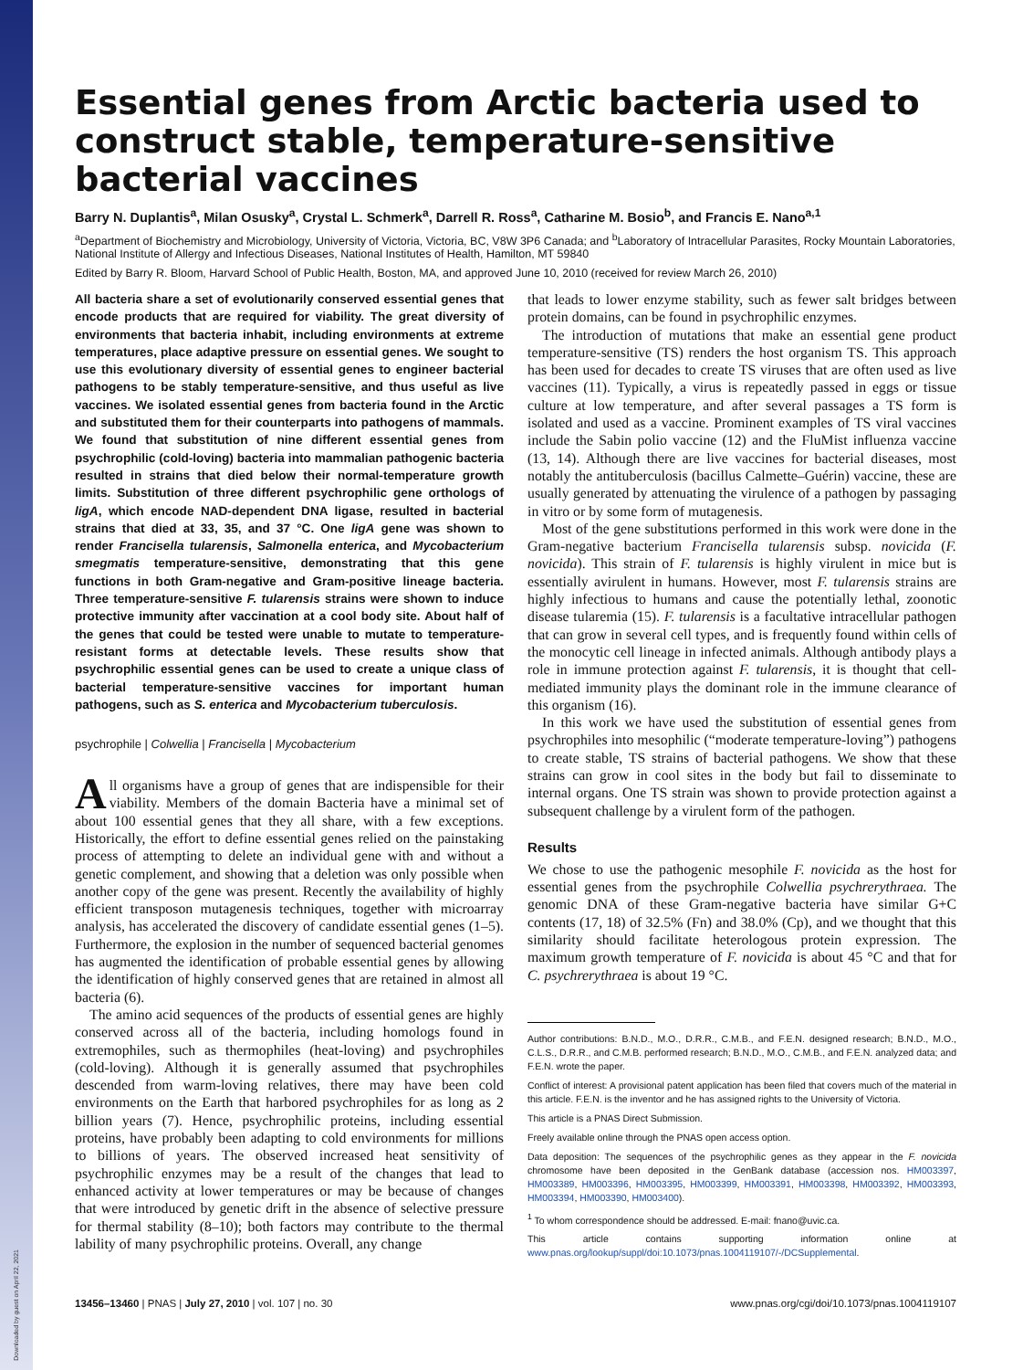Downloaded by guest on April 22, 2021
Essential genes from Arctic bacteria used to construct stable, temperature-sensitive bacterial vaccines
Barry N. Duplantis<sup>a</sup>, Milan Osusky<sup>a</sup>, Crystal L. Schmerk<sup>a</sup>, Darrell R. Ross<sup>a</sup>, Catharine M. Bosio<sup>b</sup>, and Francis E. Nano<sup>a,1</sup>
<sup>a</sup> Department of Biochemistry and Microbiology, University of Victoria, Victoria, BC, V8W 3P6 Canada; and <sup>b</sup>Laboratory of Intracellular Parasites, Rocky Mountain Laboratories, National Institute of Allergy and Infectious Diseases, National Institutes of Health, Hamilton, MT 59840
Edited by Barry R. Bloom, Harvard School of Public Health, Boston, MA, and approved June 10, 2010 (received for review March 26, 2010)
All bacteria share a set of evolutionarily conserved essential genes that encode products that are required for viability. The great diversity of environments that bacteria inhabit, including environments at extreme temperatures, place adaptive pressure on essential genes. We sought to use this evolutionary diversity of essential genes to engineer bacterial pathogens to be stably temperature-sensitive, and thus useful as live vaccines. We isolated essential genes from bacteria found in the Arctic and substituted them for their counterparts into pathogens of mammals. We found that substitution of nine different essential genes from psychrophilic (cold-loving) bacteria into mammalian pathogenic bacteria resulted in strains that died below their normal-temperature growth limits. Substitution of three different psychrophilic gene orthologs of ligA, which encode NAD-dependent DNA ligase, resulted in bacterial strains that died at 33, 35, and 37 °C. One ligA gene was shown to render Francisella tularensis, Salmonella enterica, and Mycobacterium smegmatis temperature-sensitive, demonstrating that this gene functions in both Gram-negative and Gram-positive lineage bacteria. Three temperature-sensitive F. tularensis strains were shown to induce protective immunity after vaccination at a cool body site. About half of the genes that could be tested were unable to mutate to temperature-resistant forms at detectable levels. These results show that psychrophilic essential genes can be used to create a unique class of bacterial temperature-sensitive vaccines for important human pathogens, such as S. enterica and Mycobacterium tuberculosis.
psychrophile | Colwellia | Francisella | Mycobacterium
All organisms have a group of genes that are indispensible for their viability. Members of the domain Bacteria have a minimal set of about 100 essential genes that they all share, with a few exceptions. Historically, the effort to define essential genes relied on the painstaking process of attempting to delete an individual gene with and without a genetic complement, and showing that a deletion was only possible when another copy of the gene was present. Recently the availability of highly efficient transposon mutagenesis techniques, together with microarray analysis, has accelerated the discovery of candidate essential genes (1–5). Furthermore, the explosion in the number of sequenced bacterial genomes has augmented the identification of probable essential genes by allowing the identification of highly conserved genes that are retained in almost all bacteria (6).
The amino acid sequences of the products of essential genes are highly conserved across all of the bacteria, including homologs found in extremophiles, such as thermophiles (heat-loving) and psychrophiles (cold-loving). Although it is generally assumed that psychrophiles descended from warm-loving relatives, there may have been cold environments on the Earth that harbored psychrophiles for as long as 2 billion years (7). Hence, psychrophilic proteins, including essential proteins, have probably been adapting to cold environments for millions to billions of years. The observed increased heat sensitivity of psychrophilic enzymes may be a result of the changes that lead to enhanced activity at lower temperatures or may be because of changes that were introduced by genetic drift in the absence of selective pressure for thermal stability (8–10); both factors may contribute to the thermal lability of many psychrophilic proteins. Overall, any change
that leads to lower enzyme stability, such as fewer salt bridges between protein domains, can be found in psychrophilic enzymes.
The introduction of mutations that make an essential gene product temperature-sensitive (TS) renders the host organism TS. This approach has been used for decades to create TS viruses that are often used as live vaccines (11). Typically, a virus is repeatedly passed in eggs or tissue culture at low temperature, and after several passages a TS form is isolated and used as a vaccine. Prominent examples of TS viral vaccines include the Sabin polio vaccine (12) and the FluMist influenza vaccine (13, 14). Although there are live vaccines for bacterial diseases, most notably the antituberculosis (bacillus Calmette–Guérin) vaccine, these are usually generated by attenuating the virulence of a pathogen by passaging in vitro or by some form of mutagenesis.
Most of the gene substitutions performed in this work were done in the Gram-negative bacterium Francisella tularensis subsp. novicida (F. novicida). This strain of F. tularensis is highly virulent in mice but is essentially avirulent in humans. However, most F. tularensis strains are highly infectious to humans and cause the potentially lethal, zoonotic disease tularemia (15). F. tularensis is a facultative intracellular pathogen that can grow in several cell types, and is frequently found within cells of the monocytic cell lineage in infected animals. Although antibody plays a role in immune protection against F. tularensis, it is thought that cell-mediated immunity plays the dominant role in the immune clearance of this organism (16).
In this work we have used the substitution of essential genes from psychrophiles into mesophilic (“moderate temperature-loving”) pathogens to create stable, TS strains of bacterial pathogens. We show that these strains can grow in cool sites in the body but fail to disseminate to internal organs. One TS strain was shown to provide protection against a subsequent challenge by a virulent form of the pathogen.
Results
We chose to use the pathogenic mesophile F. novicida as the host for essential genes from the psychrophile Colwellia psychrerythraea. The genomic DNA of these Gram-negative bacteria have similar G+C contents (17, 18) of 32.5% (Fn) and 38.0% (Cp), and we thought that this similarity should facilitate heterologous protein expression. The maximum growth temperature of F. novicida is about 45 °C and that for C. psychrerythraea is about 19 °C.
Author contributions: B.N.D., M.O., D.R.R., C.M.B., and F.E.N. designed research; B.N.D., M.O., C.L.S., D.R.R., and C.M.B. performed research; B.N.D., M.O., C.M.B., and F.E.N. analyzed data; and F.E.N. wrote the paper.
Conflict of interest: A provisional patent application has been filed that covers much of the material in this article. F.E.N. is the inventor and he has assigned rights to the University of Victoria.
This article is a PNAS Direct Submission.
Freely available online through the PNAS open access option.
Data deposition: The sequences of the psychrophilic genes as they appear in the F. novicida chromosome have been deposited in the GenBank database (accession nos. HM003397, HM003389, HM003396, HM003395, HM003399, HM003391, HM003398, HM003392, HM003393, HM003394, HM003390, HM003400).
<sup>1</sup> To whom correspondence should be addressed. E-mail: fnano@uvic.ca.
This article contains supporting information online at www.pnas.org/lookup/suppl/doi:10.1073/pnas.1004119107/-/DCSupplemental.
13456–13460 | PNAS | July 27, 2010 | vol. 107 | no. 30 www.pnas.org/cgi/doi/10.1073/pnas.1004119107